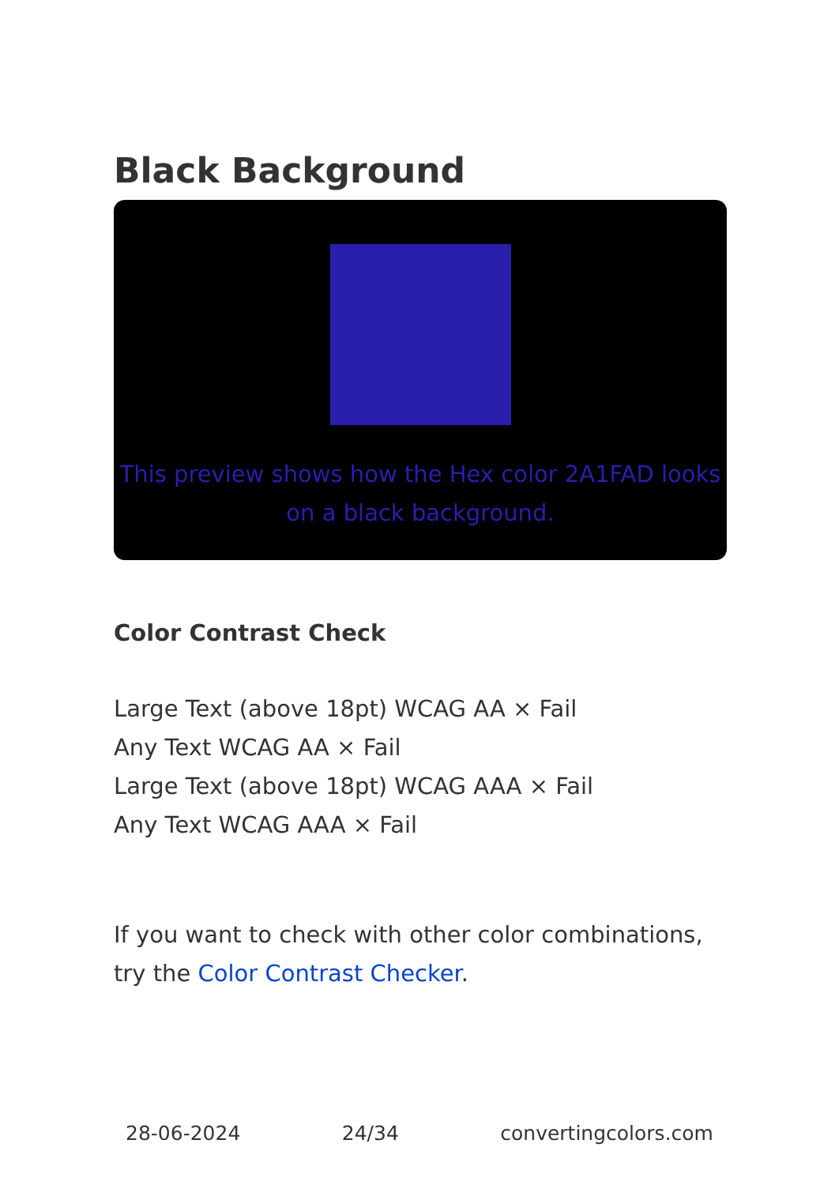Black Background
This preview shows how the Hex color 2A1FAD looks on a black background.
Color Contrast Check
Large Text (above 18pt) WCAG AA × Fail
Any Text WCAG AA × Fail
Large Text (above 18pt) WCAG AAA × Fail
Any Text WCAG AAA × Fail
If you want to check with other color combinations, try the Color Contrast Checker.
28-06-2024 24/34 convertingcolors.com